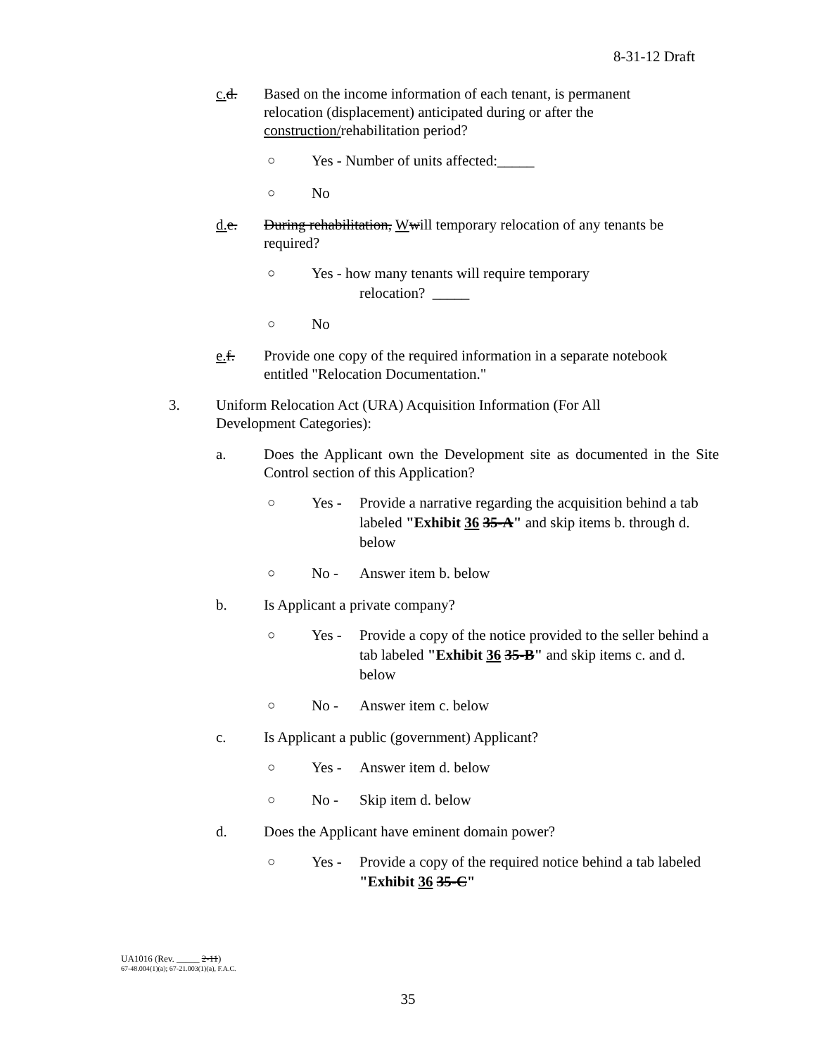8-31-12 Draft
c. d. Based on the income information of each tenant, is permanent
relocation (displacement) anticipated during or after the
construction/rehabilitation period?
○ Yes - Number of units affected:_____
○ No
d. e. During rehabilitation, Wwill temporary relocation of any tenants be
required?
○ Yes - how many tenants will require temporary
relocation? _____
○ No
e. f. Provide one copy of the required information in a separate notebook
entitled "Relocation Documentation."
3. Uniform Relocation Act (URA) Acquisition Information (For All
Development Categories):
a. Does the Applicant own the Development site as documented in the Site Control section of this Application?
○ Yes - Provide a narrative regarding the acquisition behind a tab labeled "Exhibit 36 35-A" and skip items b. through d. below
○ No - Answer item b. below
b. Is Applicant a private company?
○ Yes - Provide a copy of the notice provided to the seller behind a tab labeled "Exhibit 36 35-B" and skip items c. and d. below
○ No - Answer item c. below
c. Is Applicant a public (government) Applicant?
○ Yes - Answer item d. below
○ No - Skip item d. below
d. Does the Applicant have eminent domain power?
○ Yes - Provide a copy of the required notice behind a tab labeled "Exhibit 36 35-C"
UA1016 (Rev. _____ 2-11)
67-48.004(1)(a); 67-21.003(1)(a), F.A.C.
35